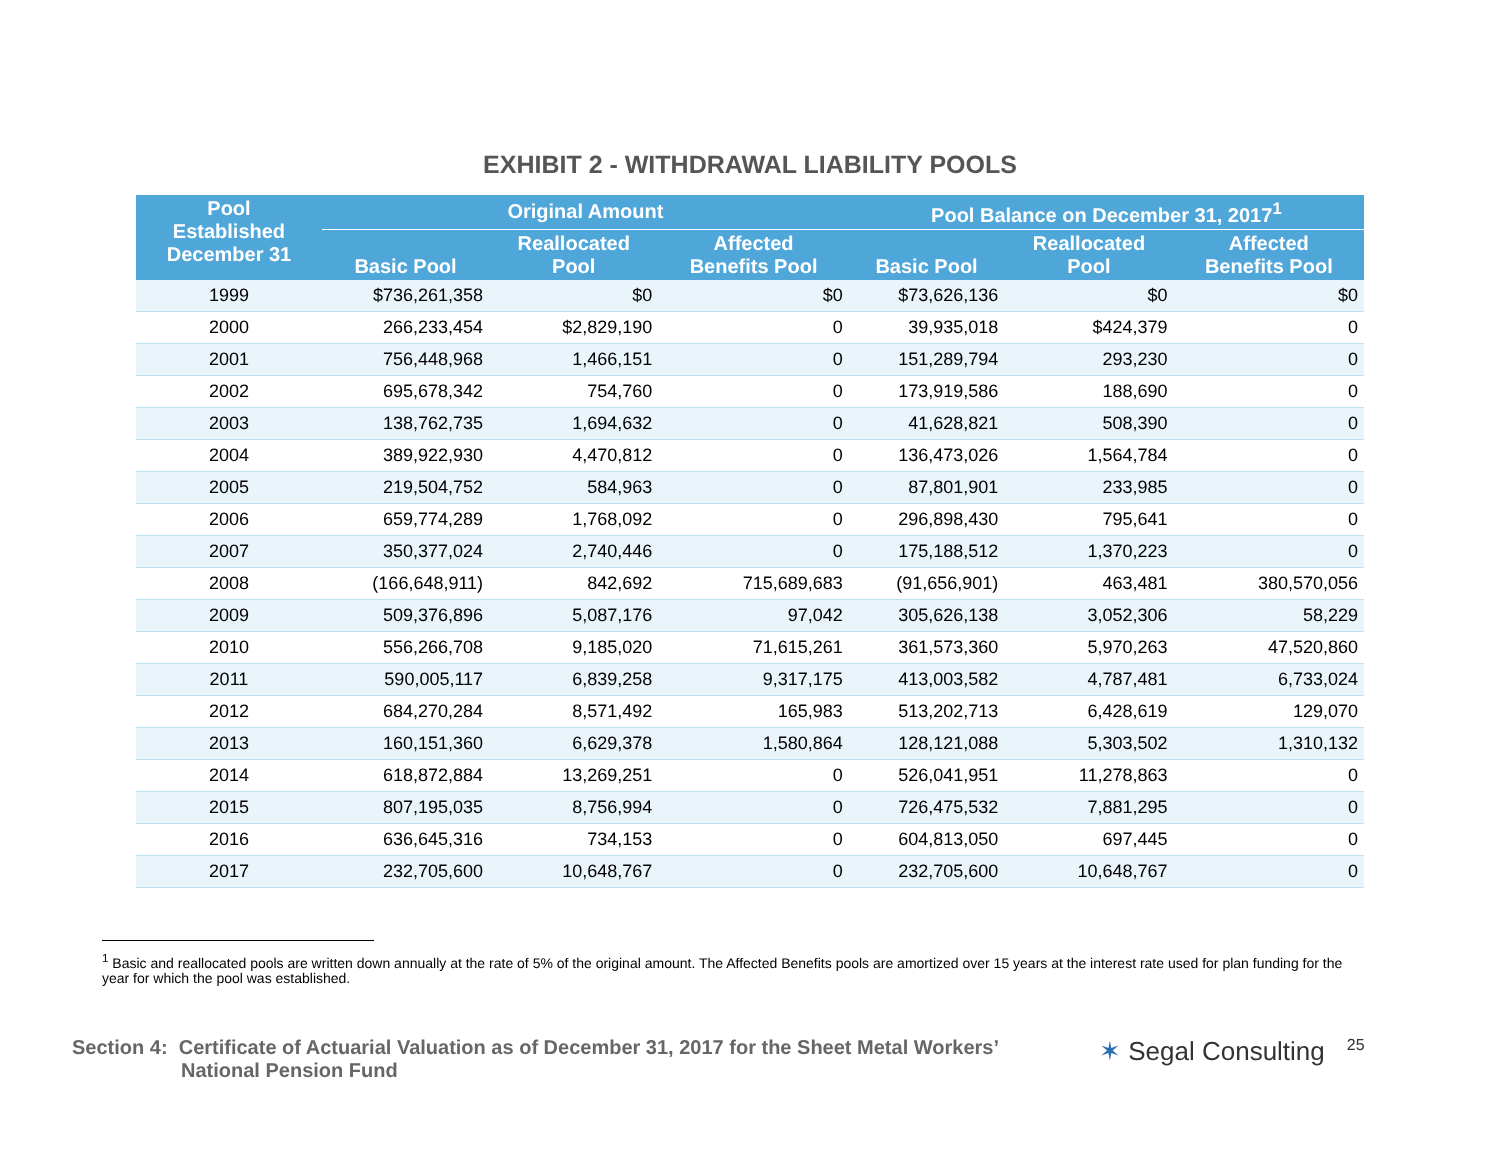EXHIBIT 2 - WITHDRAWAL LIABILITY POOLS
| Pool Established December 31 | Original Amount | | | Pool Balance on December 31, 2017<sup>1</sup> | | |
| --- | --- | --- | --- | --- | --- | --- |
| | Basic Pool | Reallocated Pool | Affected Benefits Pool | Basic Pool | Reallocated Pool | Affected Benefits Pool |
| 1999 | $736,261,358 | $0 | $0 | $73,626,136 | $0 | $0 |
| 2000 | 266,233,454 | $2,829,190 | 0 | 39,935,018 | $424,379 | 0 |
| 2001 | 756,448,968 | 1,466,151 | 0 | 151,289,794 | 293,230 | 0 |
| 2002 | 695,678,342 | 754,760 | 0 | 173,919,586 | 188,690 | 0 |
| 2003 | 138,762,735 | 1,694,632 | 0 | 41,628,821 | 508,390 | 0 |
| 2004 | 389,922,930 | 4,470,812 | 0 | 136,473,026 | 1,564,784 | 0 |
| 2005 | 219,504,752 | 584,963 | 0 | 87,801,901 | 233,985 | 0 |
| 2006 | 659,774,289 | 1,768,092 | 0 | 296,898,430 | 795,641 | 0 |
| 2007 | 350,377,024 | 2,740,446 | 0 | 175,188,512 | 1,370,223 | 0 |
| 2008 | (166,648,911) | 842,692 | 715,689,683 | (91,656,901) | 463,481 | 380,570,056 |
| 2009 | 509,376,896 | 5,087,176 | 97,042 | 305,626,138 | 3,052,306 | 58,229 |
| 2010 | 556,266,708 | 9,185,020 | 71,615,261 | 361,573,360 | 5,970,263 | 47,520,860 |
| 2011 | 590,005,117 | 6,839,258 | 9,317,175 | 413,003,582 | 4,787,481 | 6,733,024 |
| 2012 | 684,270,284 | 8,571,492 | 165,983 | 513,202,713 | 6,428,619 | 129,070 |
| 2013 | 160,151,360 | 6,629,378 | 1,580,864 | 128,121,088 | 5,303,502 | 1,310,132 |
| 2014 | 618,872,884 | 13,269,251 | 0 | 526,041,951 | 11,278,863 | 0 |
| 2015 | 807,195,035 | 8,756,994 | 0 | 726,475,532 | 7,881,295 | 0 |
| 2016 | 636,645,316 | 734,153 | 0 | 604,813,050 | 697,445 | 0 |
| 2017 | 232,705,600 | 10,648,767 | 0 | 232,705,600 | 10,648,767 | 0 |
<sup>1</sup> Basic and reallocated pools are written down annually at the rate of 5% of the original amount. The Affected Benefits pools are amortized over 15 years at the interest rate used for plan funding for the year for which the pool was established.
Section 4: Certificate of Actuarial Valuation as of December 31, 2017 for the Sheet Metal Workers’
National Pension Fund
✶ Segal Consulting
25